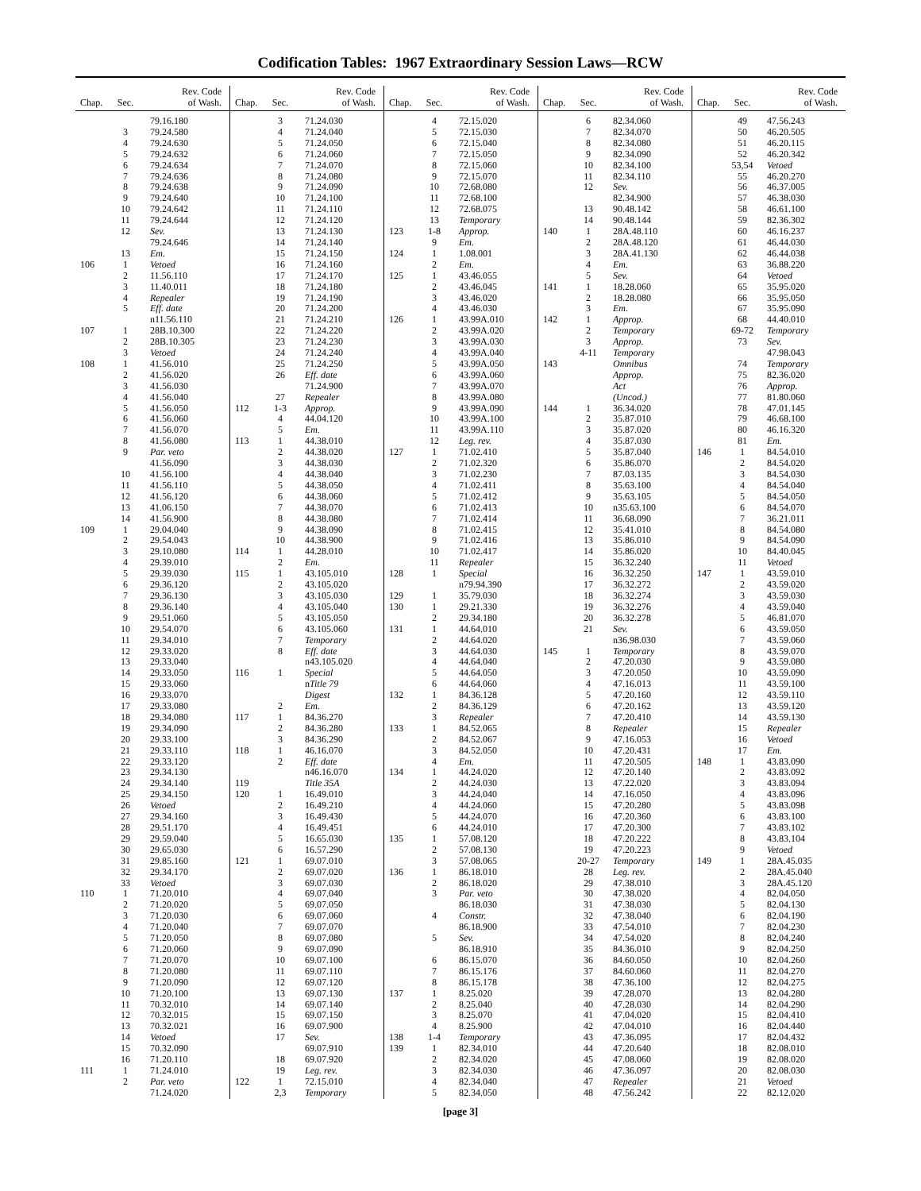Codification Tables: 1967 Extraordinary Session Laws—RCW
| Chap. | Sec. | Rev. Code of Wash. |
| --- | --- | --- |
| | | 79.16.180 |
| | 3 | 79.24.580 |
| | 4 | 79.24.630 |
| | 5 | 79.24.632 |
| | 6 | 79.24.634 |
| | 7 | 79.24.636 |
| | 8 | 79.24.638 |
| | 9 | 79.24.640 |
| | 10 | 79.24.642 |
| | 11 | 79.24.644 |
| | 12 | Sev. |
| | | 79.24.646 |
| | 13 | Em. |
| 106 | 1 | Vetoed |
| | 2 | 11.56.110 |
| | 3 | 11.40.011 |
| | 4 | Repealer |
| | 5 | Eff. date |
| | | n11.56.110 |
| 107 | 1 | 28B.10.300 |
| | 2 | 28B.10.305 |
| | 3 | Vetoed |
| 108 | 1 | 41.56.010 |
| | 2 | 41.56.020 |
| | 3 | 41.56.030 |
| | 4 | 41.56.040 |
| | 5 | 41.56.050 |
| | 6 | 41.56.060 |
| | 7 | 41.56.070 |
| | 8 | 41.56.080 |
| | 9 | Par. veto |
| | | 41.56.090 |
| | 10 | 41.56.100 |
| | 11 | 41.56.110 |
| | 12 | 41.56.120 |
| | 13 | 41.06.150 |
| | 14 | 41.56.900 |
| 109 | 1 | 29.04.040 |
| | 2 | 29.54.043 |
| | 3 | 29.10.080 |
| | 4 | 29.39.010 |
| | 5 | 29.39.030 |
| | 6 | 29.36.120 |
| | 7 | 29.36.130 |
| | 8 | 29.36.140 |
| | 9 | 29.51.060 |
| | 10 | 29.54.070 |
| | 11 | 29.34.010 |
| | 12 | 29.33.020 |
| | 13 | 29.33.040 |
| | 14 | 29.33.050 |
| | 15 | 29.33.060 |
| | 16 | 29.33.070 |
| | 17 | 29.33.080 |
| | 18 | 29.34.080 |
| | 19 | 29.34.090 |
| | 20 | 29.33.100 |
| | 21 | 29.33.110 |
| | 22 | 29.33.120 |
| | 23 | 29.34.130 |
| | 24 | 29.34.140 |
| | 25 | 29.34.150 |
| | 26 | Vetoed |
| | 27 | 29.34.160 |
| | 28 | 29.51.170 |
| | 29 | 29.59.040 |
| | 30 | 29.65.030 |
| | 31 | 29.85.160 |
| | 32 | 29.34.170 |
| | 33 | Vetoed |
| 110 | 1 | 71.20.010 |
| | 2 | 71.20.020 |
| | 3 | 71.20.030 |
| | 4 | 71.20.040 |
| | 5 | 71.20.050 |
| | 6 | 71.20.060 |
| | 7 | 71.20.070 |
| | 8 | 71.20.080 |
| | 9 | 71.20.090 |
| | 10 | 71.20.100 |
| | 11 | 70.32.010 |
| | 12 | 70.32.015 |
| | 13 | 70.32.021 |
| | 14 | Vetoed |
| | 15 | 70.32.090 |
| | 16 | 71.20.110 |
| 111 | 1 | 71.24.010 |
| | 2 | Par. veto |
| | | 71.24.020 |
| Chap. | Sec. | Rev. Code of Wash. |
| --- | --- | --- |
| | 3 | 71.24.030 |
| | 4 | 71.24.040 |
| | 5 | 71.24.050 |
| | 6 | 71.24.060 |
| | 7 | 71.24.070 |
| | 8 | 71.24.080 |
| | 9 | 71.24.090 |
| | 10 | 71.24.100 |
| | 11 | 71.24.110 |
| | 12 | 71.24.120 |
| | 13 | 71.24.130 |
| | 14 | 71.24.140 |
| | 15 | 71.24.150 |
| | 16 | 71.24.160 |
| | 17 | 71.24.170 |
| | 18 | 71.24.180 |
| | 19 | 71.24.190 |
| | 20 | 71.24.200 |
| | 21 | 71.24.210 |
| | 22 | 71.24.220 |
| | 23 | 71.24.230 |
| | 24 | 71.24.240 |
| | 25 | 71.24.250 |
| | 26 | Eff. date |
| | | 71.24.900 |
| | 27 | Repealer |
| 112 | 1-3 | Approp. |
| | 4 | 44.04.120 |
| | 5 | Em. |
| 113 | 1 | 44.38.010 |
| | 2 | 44.38.020 |
| | 3 | 44.38.030 |
| | 4 | 44.38.040 |
| | 5 | 44.38.050 |
| | 6 | 44.38.060 |
| | 7 | 44.38.070 |
| | 8 | 44.38.080 |
| | 9 | 44.38.090 |
| | 10 | 44.38.900 |
| 114 | 1 | 44.28.010 |
| | 2 | Em. |
| 115 | 1 | 43.105.010 |
| | 2 | 43.105.020 |
| | 3 | 43.105.030 |
| | 4 | 43.105.040 |
| | 5 | 43.105.050 |
| | 6 | 43.105.060 |
| | 7 | Temporary |
| | 8 | Eff. date |
| | | n43.105.020 |
| 116 | 1 | Special |
| | | n Title 79 |
| | | Digest |
| | 2 | Em. |
| 117 | 1 | 84.36.270 |
| | 2 | 84.36.280 |
| | 3 | 84.36.290 |
| 118 | 1 | 46.16.070 |
| | 2 | Eff. date |
| | | n46.16.070 |
| 119 | | Title 35A |
| 120 | 1 | 16.49.010 |
| | 2 | 16.49.210 |
| | 3 | 16.49.430 |
| | 4 | 16.49.451 |
| | 5 | 16.65.030 |
| | 6 | 16.57.290 |
| 121 | 1 | 69.07.010 |
| | 2 | 69.07.020 |
| | 3 | 69.07.030 |
| | 4 | 69.07.040 |
| | 5 | 69.07.050 |
| | 6 | 69.07.060 |
| | 7 | 69.07.070 |
| | 8 | 69.07.080 |
| | 9 | 69.07.090 |
| | 10 | 69.07.100 |
| | 11 | 69.07.110 |
| | 12 | 69.07.120 |
| | 13 | 69.07.130 |
| | 14 | 69.07.140 |
| | 15 | 69.07.150 |
| | 16 | 69.07.900 |
| | 17 | Sev. |
| | | 69.07.910 |
| | 18 | 69.07.920 |
| | 19 | Leg. rev. |
| 122 | 1 | 72.15.010 |
| | 2,3 | Temporary |
| Chap. | Sec. | Rev. Code of Wash. |
| --- | --- | --- |
| | 4 | 72.15.020 |
| | 5 | 72.15.030 |
| | 6 | 72.15.040 |
| | 7 | 72.15.050 |
| | 8 | 72.15.060 |
| | 9 | 72.15.070 |
| | 10 | 72.68.080 |
| | 11 | 72.68.100 |
| | 12 | 72.68.075 |
| | 13 | Temporary |
| 123 | 1-8 | Approp. |
| | 9 | Em. |
| 124 | 1 | 1.08.001 |
| | 2 | Em. |
| 125 | 1 | 43.46.055 |
| | 2 | 43.46.045 |
| | 3 | 43.46.020 |
| | 4 | 43.46.030 |
| 126 | 1 | 43.99A.010 |
| | 2 | 43.99A.020 |
| | 3 | 43.99A.030 |
| | 4 | 43.99A.040 |
| | 5 | 43.99A.050 |
| | 6 | 43.99A.060 |
| | 7 | 43.99A.070 |
| | 8 | 43.99A.080 |
| | 9 | 43.99A.090 |
| | 10 | 43.99A.100 |
| | 11 | 43.99A.110 |
| | 12 | Leg. rev. |
| 127 | 1 | 71.02.410 |
| | 2 | 71.02.320 |
| | 3 | 71.02.230 |
| | 4 | 71.02.411 |
| | 5 | 71.02.412 |
| | 6 | 71.02.413 |
| | 7 | 71.02.414 |
| | 8 | 71.02.415 |
| | 9 | 71.02.416 |
| | 10 | 71.02.417 |
| | 11 | Repealer |
| 128 | 1 | Special |
| | | n79.94.390 |
| 129 | 1 | 35.79.030 |
| 130 | 1 | 29.21.330 |
| | 2 | 29.34.180 |
| 131 | 1 | 44.64.010 |
| | 2 | 44.64.020 |
| | 3 | 44.64.030 |
| | 4 | 44.64.040 |
| | 5 | 44.64.050 |
| | 6 | 44.64.060 |
| 132 | 1 | 84.36.128 |
| | 2 | 84.36.129 |
| | 3 | Repealer |
| 133 | 1 | 84.52.065 |
| | 2 | 84.52.067 |
| | 3 | 84.52.050 |
| | 4 | Em. |
| 134 | 1 | 44.24.020 |
| | 2 | 44.24.030 |
| | 3 | 44.24.040 |
| | 4 | 44.24.060 |
| | 5 | 44.24.070 |
| | 6 | 44.24.010 |
| 135 | 1 | 57.08.120 |
| | 2 | 57.08.130 |
| | 3 | 57.08.065 |
| 136 | 1 | 86.18.010 |
| | 2 | 86.18.020 |
| | 3 | Par. veto |
| | | 86.18.030 |
| | 4 | Constr. |
| | | 86.18.900 |
| | 5 | Sev. |
| | | 86.18.910 |
| | 6 | 86.15.070 |
| | 7 | 86.15.176 |
| | 8 | 86.15.178 |
| 137 | 1 | 8.25.020 |
| | 2 | 8.25.040 |
| | 3 | 8.25.070 |
| | 4 | 8.25.900 |
| 138 | 1-4 | Temporary |
| 139 | 1 | 82.34.010 |
| | 2 | 82.34.020 |
| | 3 | 82.34.030 |
| | 4 | 82.34.040 |
| | 5 | 82.34.050 |
| Chap. | Sec. | Rev. Code of Wash. |
| --- | --- | --- |
| | 6 | 82.34.060 |
| | 7 | 82.34.070 |
| | 8 | 82.34.080 |
| | 9 | 82.34.090 |
| | 10 | 82.34.100 |
| | 11 | 82.34.110 |
| | 12 | Sev. |
| | | 82.34.900 |
| | 13 | 90.48.142 |
| | 14 | 90.48.144 |
| 140 | 1 | 28A.48.110 |
| | 2 | 28A.48.120 |
| | 3 | 28A.41.130 |
| | 4 | Em. |
| | 5 | Sev. |
| 141 | 1 | 18.28.060 |
| | 2 | 18.28.080 |
| | 3 | Em. |
| 142 | 1 | Approp. |
| | 2 | Temporary |
| | 3 | Approp. |
| | 4-11 | Temporary |
| 143 | | Omnibus |
| | | Approp. |
| | | Act |
| | | (Uncod.) |
| 144 | 1 | 36.34.020 |
| | 2 | 35.87.010 |
| | 3 | 35.87.020 |
| | 4 | 35.87.030 |
| | 5 | 35.87.040 |
| | 6 | 35.86.070 |
| | 7 | 87.03.135 |
| | 8 | 35.63.100 |
| | 9 | 35.63.105 |
| | 10 | n35.63.100 |
| | 11 | 36.68.090 |
| | 12 | 35.41.010 |
| | 13 | 35.86.010 |
| | 14 | 35.86.020 |
| | 15 | 36.32.240 |
| | 16 | 36.32.250 |
| | 17 | 36.32.272 |
| | 18 | 36.32.274 |
| | 19 | 36.32.276 |
| | 20 | 36.32.278 |
| | 21 | Sev. |
| | | n36.98.030 |
| 145 | 1 | Temporary |
| | 2 | 47.20.030 |
| | 3 | 47.20.050 |
| | 4 | 47.16.013 |
| | 5 | 47.20.160 |
| | 6 | 47.20.162 |
| | 7 | 47.20.410 |
| | 8 | Repealer |
| | 9 | 47.16.053 |
| | 10 | 47.20.431 |
| | 11 | 47.20.505 |
| | 12 | 47.20.140 |
| | 13 | 47.22.020 |
| | 14 | 47.16.050 |
| | 15 | 47.20.280 |
| | 16 | 47.20.360 |
| | 17 | 47.20.300 |
| | 18 | 47.20.222 |
| | 19 | 47.20.223 |
| | 20-27 | Temporary |
| | 28 | Leg. rev. |
| | 29 | 47.38.010 |
| | 30 | 47.38.020 |
| | 31 | 47.38.030 |
| | 32 | 47.38.040 |
| | 33 | 47.54.010 |
| | 34 | 47.54.020 |
| | 35 | 84.36.010 |
| | 36 | 84.60.050 |
| | 37 | 84.60.060 |
| | 38 | 47.36.100 |
| | 39 | 47.28.070 |
| | 40 | 47.28.030 |
| | 41 | 47.04.020 |
| | 42 | 47.04.010 |
| | 43 | 47.36.095 |
| | 44 | 47.20.640 |
| | 45 | 47.08.060 |
| | 46 | 47.36.097 |
| | 47 | Repealer |
| | 48 | 47.56.242 |
| Chap. | Sec. | Rev. Code of Wash. |
| --- | --- | --- |
| | 49 | 47.56.243 |
| | 50 | 46.20.505 |
| | 51 | 46.20.115 |
| | 52 | 46.20.342 |
| | 53,54 | Vetoed |
| | 55 | 46.20.270 |
| | 56 | 46.37.005 |
| | 57 | 46.38.030 |
| | 58 | 46.61.100 |
| | 59 | 82.36.302 |
| | 60 | 46.16.237 |
| | 61 | 46.44.030 |
| | 62 | 46.44.038 |
| | 63 | 36.88.220 |
| | 64 | Vetoed |
| | 65 | 35.95.020 |
| | 66 | 35.95.050 |
| | 67 | 35.95.090 |
| | 68 | 44.40.010 |
| | 69-72 | Temporary |
| | 73 | Sev. |
| | | 47.98.043 |
| | 74 | Temporary |
| | 75 | 82.36.020 |
| | 76 | Approp. |
| | 77 | 81.80.060 |
| | 78 | 47.01.145 |
| | 79 | 46.68.100 |
| | 80 | 46.16.320 |
| | 81 | Em. |
| 146 | 1 | 84.54.010 |
| | 2 | 84.54.020 |
| | 3 | 84.54.030 |
| | 4 | 84.54.040 |
| | 5 | 84.54.050 |
| | 6 | 84.54.070 |
| | 7 | 36.21.011 |
| | 8 | 84.54.080 |
| | 9 | 84.54.090 |
| | 10 | 84.40.045 |
| | 11 | Vetoed |
| 147 | 1 | 43.59.010 |
| | 2 | 43.59.020 |
| | 3 | 43.59.030 |
| | 4 | 43.59.040 |
| | 5 | 46.81.070 |
| | 6 | 43.59.050 |
| | 7 | 43.59.060 |
| | 8 | 43.59.070 |
| | 9 | 43.59.080 |
| | 10 | 43.59.090 |
| | 11 | 43.59.100 |
| | 12 | 43.59.110 |
| | 13 | 43.59.120 |
| | 14 | 43.59.130 |
| | 15 | Repealer |
| | 16 | Vetoed |
| | 17 | Em. |
| 148 | 1 | 43.83.090 |
| | 2 | 43.83.092 |
| | 3 | 43.83.094 |
| | 4 | 43.83.096 |
| | 5 | 43.83.098 |
| | 6 | 43.83.100 |
| | 7 | 43.83.102 |
| | 8 | 43.83.104 |
| | 9 | Vetoed |
| 149 | 1 | 28A.45.035 |
| | 2 | 28A.45.040 |
| | 3 | 28A.45.120 |
| | 4 | 82.04.050 |
| | 5 | 82.04.130 |
| | 6 | 82.04.190 |
| | 7 | 82.04.230 |
| | 8 | 82.04.240 |
| | 9 | 82.04.250 |
| | 10 | 82.04.260 |
| | 11 | 82.04.270 |
| | 12 | 82.04.275 |
| | 13 | 82.04.280 |
| | 14 | 82.04.290 |
| | 15 | 82.04.410 |
| | 16 | 82.04.440 |
| | 17 | 82.04.432 |
| | 18 | 82.08.010 |
| | 19 | 82.08.020 |
| | 20 | 82.08.030 |
| | 21 | Vetoed |
| | 22 | 82.12.020 |
[page 3]